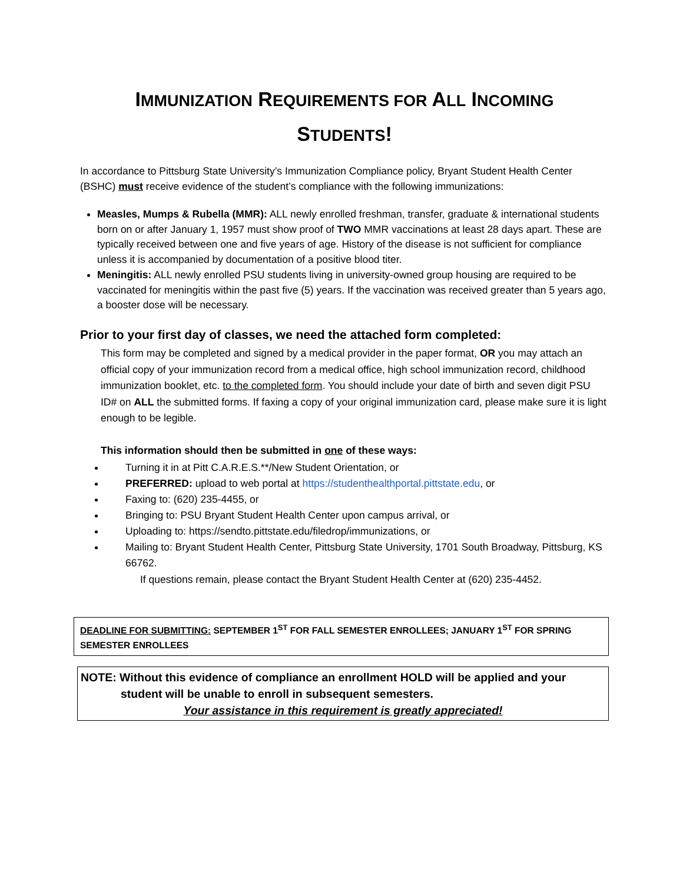IMMUNIZATION REQUIREMENTS FOR ALL INCOMING
STUDENTS!
In accordance to Pittsburg State University’s Immunization Compliance policy, Bryant Student Health Center (BSHC) must receive evidence of the student’s compliance with the following immunizations:
Measles, Mumps & Rubella (MMR): ALL newly enrolled freshman, transfer, graduate & international students born on or after January 1, 1957 must show proof of TWO MMR vaccinations at least 28 days apart. These are typically received between one and five years of age. History of the disease is not sufficient for compliance unless it is accompanied by documentation of a positive blood titer.
Meningitis: ALL newly enrolled PSU students living in university-owned group housing are required to be vaccinated for meningitis within the past five (5) years. If the vaccination was received greater than 5 years ago, a booster dose will be necessary.
Prior to your first day of classes, we need the attached form completed:
This form may be completed and signed by a medical provider in the paper format, OR you may attach an official copy of your immunization record from a medical office, high school immunization record, childhood immunization booklet, etc. to the completed form. You should include your date of birth and seven digit PSU ID# on ALL the submitted forms. If faxing a copy of your original immunization card, please make sure it is light enough to be legible.
This information should then be submitted in one of these ways:
Turning it in at Pitt C.A.R.E.S.**/New Student Orientation, or
PREFERRED: upload to web portal at https://studenthealthportal.pittstate.edu, or
Faxing to: (620) 235-4455, or
Bringing to: PSU Bryant Student Health Center upon campus arrival, or
Uploading to: https://sendto.pittstate.edu/filedrop/immunizations, or
Mailing to: Bryant Student Health Center, Pittsburg State University, 1701 South Broadway, Pittsburg, KS 66762.
If questions remain, please contact the Bryant Student Health Center at (620) 235-4452.
DEADLINE FOR SUBMITTING: SEPTEMBER 1<sup>ST</sup> FOR FALL SEMESTER ENROLLEES; JANUARY 1<sup>ST</sup> FOR SPRING SEMESTER ENROLLEES
NOTE: Without this evidence of compliance an enrollment HOLD will be applied and your
student will be unable to enroll in subsequent semesters.
Your assistance in this requirement is greatly appreciated!